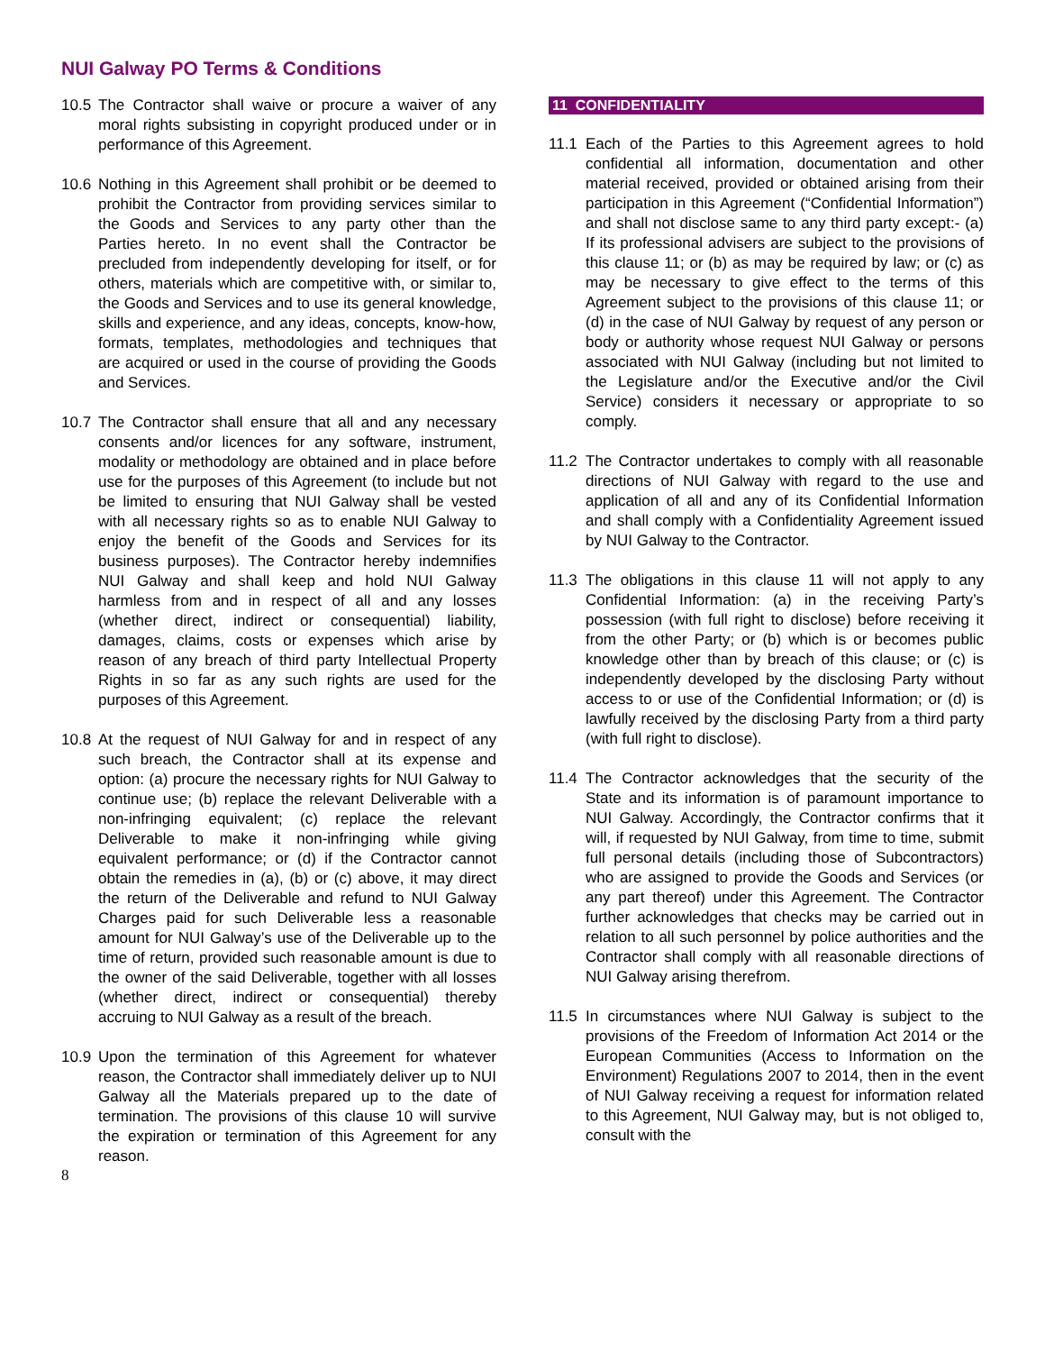NUI Galway PO Terms & Conditions
10.5 The Contractor shall waive or procure a waiver of any moral rights subsisting in copyright produced under or in performance of this Agreement.
10.6 Nothing in this Agreement shall prohibit or be deemed to prohibit the Contractor from providing services similar to the Goods and Services to any party other than the Parties hereto. In no event shall the Contractor be precluded from independently developing for itself, or for others, materials which are competitive with, or similar to, the Goods and Services and to use its general knowledge, skills and experience, and any ideas, concepts, know-how, formats, templates, methodologies and techniques that are acquired or used in the course of providing the Goods and Services.
10.7 The Contractor shall ensure that all and any necessary consents and/or licences for any software, instrument, modality or methodology are obtained and in place before use for the purposes of this Agreement (to include but not be limited to ensuring that NUI Galway shall be vested with all necessary rights so as to enable NUI Galway to enjoy the benefit of the Goods and Services for its business purposes). The Contractor hereby indemnifies NUI Galway and shall keep and hold NUI Galway harmless from and in respect of all and any losses (whether direct, indirect or consequential) liability, damages, claims, costs or expenses which arise by reason of any breach of third party Intellectual Property Rights in so far as any such rights are used for the purposes of this Agreement.
10.8 At the request of NUI Galway for and in respect of any such breach, the Contractor shall at its expense and option: (a) procure the necessary rights for NUI Galway to continue use; (b) replace the relevant Deliverable with a non-infringing equivalent; (c) replace the relevant Deliverable to make it non-infringing while giving equivalent performance; or (d) if the Contractor cannot obtain the remedies in (a), (b) or (c) above, it may direct the return of the Deliverable and refund to NUI Galway Charges paid for such Deliverable less a reasonable amount for NUI Galway’s use of the Deliverable up to the time of return, provided such reasonable amount is due to the owner of the said Deliverable, together with all losses (whether direct, indirect or consequential) thereby accruing to NUI Galway as a result of the breach.
10.9 Upon the termination of this Agreement for whatever reason, the Contractor shall immediately deliver up to NUI Galway all the Materials prepared up to the date of termination. The provisions of this clause 10 will survive the expiration or termination of this Agreement for any reason.
8
11 CONFIDENTIALITY
11.1 Each of the Parties to this Agreement agrees to hold confidential all information, documentation and other material received, provided or obtained arising from their participation in this Agreement (“Confidential Information”) and shall not disclose same to any third party except:- (a) If its professional advisers are subject to the provisions of this clause 11; or (b) as may be required by law; or (c) as may be necessary to give effect to the terms of this Agreement subject to the provisions of this clause 11; or (d) in the case of NUI Galway by request of any person or body or authority whose request NUI Galway or persons associated with NUI Galway (including but not limited to the Legislature and/or the Executive and/or the Civil Service) considers it necessary or appropriate to so comply.
11.2 The Contractor undertakes to comply with all reasonable directions of NUI Galway with regard to the use and application of all and any of its Confidential Information and shall comply with a Confidentiality Agreement issued by NUI Galway to the Contractor.
11.3 The obligations in this clause 11 will not apply to any Confidential Information: (a) in the receiving Party’s possession (with full right to disclose) before receiving it from the other Party; or (b) which is or becomes public knowledge other than by breach of this clause; or (c) is independently developed by the disclosing Party without access to or use of the Confidential Information; or (d) is lawfully received by the disclosing Party from a third party (with full right to disclose).
11.4 The Contractor acknowledges that the security of the State and its information is of paramount importance to NUI Galway. Accordingly, the Contractor confirms that it will, if requested by NUI Galway, from time to time, submit full personal details (including those of Subcontractors) who are assigned to provide the Goods and Services (or any part thereof) under this Agreement. The Contractor further acknowledges that checks may be carried out in relation to all such personnel by police authorities and the Contractor shall comply with all reasonable directions of NUI Galway arising therefrom.
11.5 In circumstances where NUI Galway is subject to the provisions of the Freedom of Information Act 2014 or the European Communities (Access to Information on the Environment) Regulations 2007 to 2014, then in the event of NUI Galway receiving a request for information related to this Agreement, NUI Galway may, but is not obliged to, consult with the